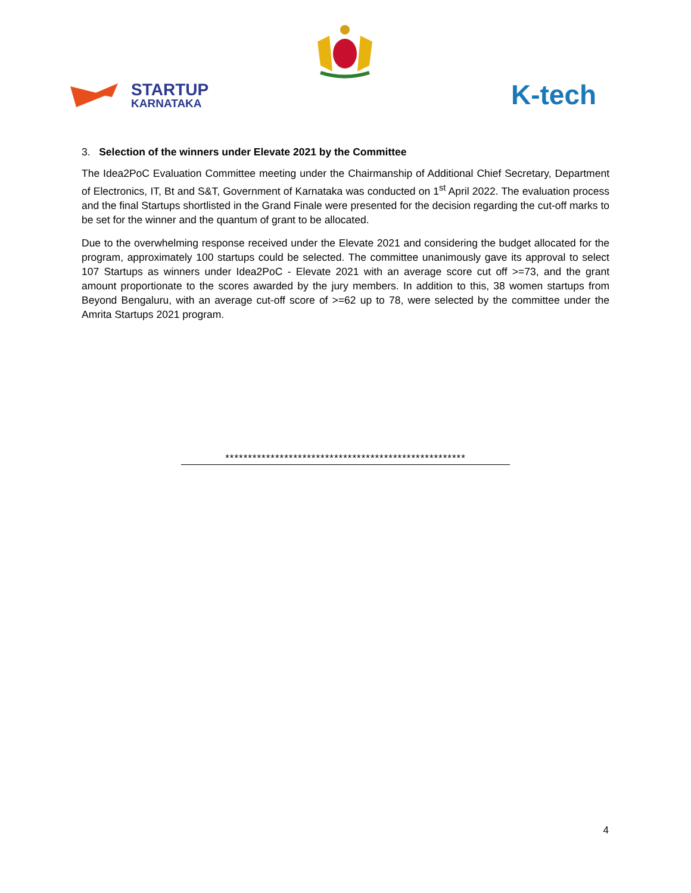STARTUP
KARNATAKA
K-tech
3. Selection of the winners under Elevate 2021 by the Committee
The Idea2PoC Evaluation Committee meeting under the Chairmanship of Additional Chief Secretary, Department of Electronics, IT, Bt and S&T, Government of Karnataka was conducted on 1<sup>st</sup> April 2022. The evaluation process and the final Startups shortlisted in the Grand Finale were presented for the decision regarding the cut-off marks to be set for the winner and the quantum of grant to be allocated.
Due to the overwhelming response received under the Elevate 2021 and considering the budget allocated for the program, approximately 100 startups could be selected. The committee unanimously gave its approval to select 107 Startups as winners under Idea2PoC - Elevate 2021 with an average score cut off >=73, and the grant amount proportionate to the scores awarded by the jury members. In addition to this, 38 women startups from Beyond Bengaluru, with an average cut-off score of >=62 up to 78, were selected by the committee under the Amrita Startups 2021 program.
*****************************************************
4